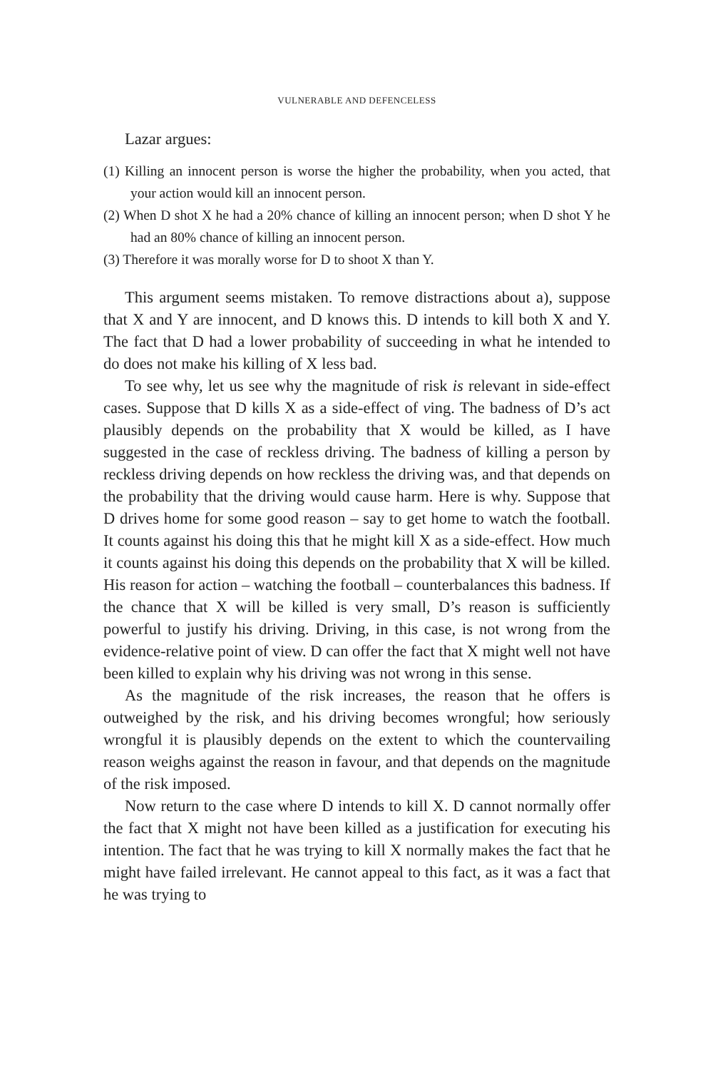VULNERABLE AND DEFENCELESS
Lazar argues:
(1) Killing an innocent person is worse the higher the probability, when you acted, that your action would kill an innocent person.
(2) When D shot X he had a 20% chance of killing an innocent person; when D shot Y he had an 80% chance of killing an innocent person.
(3) Therefore it was morally worse for D to shoot X than Y.
This argument seems mistaken. To remove distractions about a), suppose that X and Y are innocent, and D knows this. D intends to kill both X and Y. The fact that D had a lower probability of succeeding in what he intended to do does not make his killing of X less bad.
To see why, let us see why the magnitude of risk is relevant in side-effect cases. Suppose that D kills X as a side-effect of ving. The badness of D’s act plausibly depends on the probability that X would be killed, as I have suggested in the case of reckless driving. The badness of killing a person by reckless driving depends on how reckless the driving was, and that depends on the probability that the driving would cause harm. Here is why. Suppose that D drives home for some good reason – say to get home to watch the football. It counts against his doing this that he might kill X as a side-effect. How much it counts against his doing this depends on the probability that X will be killed. His reason for action – watching the football – counterbalances this badness. If the chance that X will be killed is very small, D’s reason is sufficiently powerful to justify his driving. Driving, in this case, is not wrong from the evidence-relative point of view. D can offer the fact that X might well not have been killed to explain why his driving was not wrong in this sense.
As the magnitude of the risk increases, the reason that he offers is outweighed by the risk, and his driving becomes wrongful; how seriously wrongful it is plausibly depends on the extent to which the countervailing reason weighs against the reason in favour, and that depends on the magnitude of the risk imposed.
Now return to the case where D intends to kill X. D cannot normally offer the fact that X might not have been killed as a justification for executing his intention. The fact that he was trying to kill X normally makes the fact that he might have failed irrelevant. He cannot appeal to this fact, as it was a fact that he was trying to